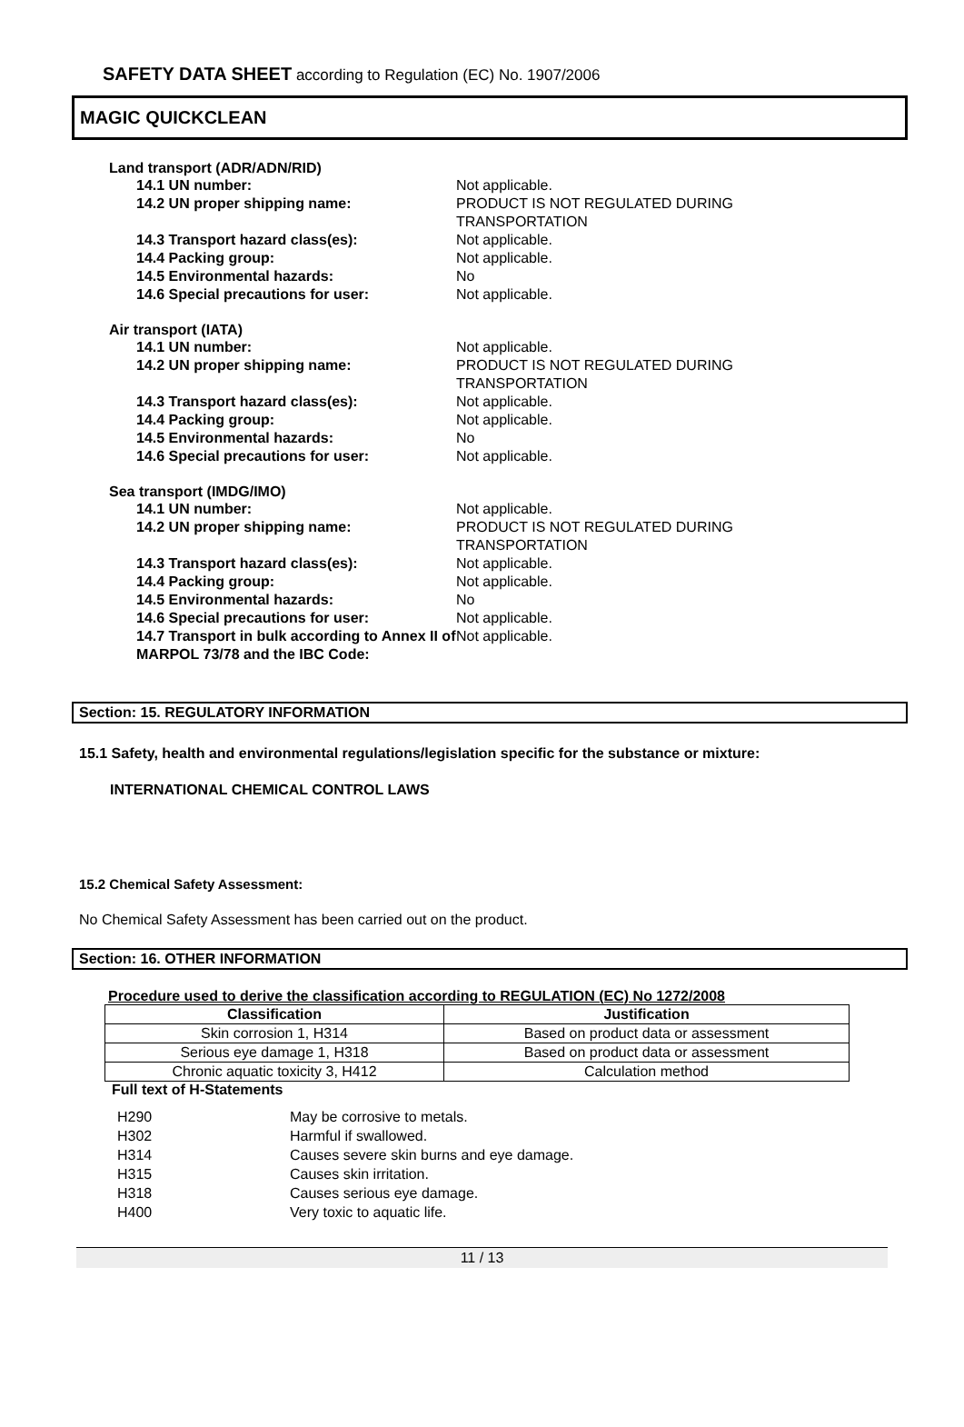SAFETY DATA SHEET according to Regulation (EC) No. 1907/2006
MAGIC QUICKCLEAN
Land transport (ADR/ADN/RID)
| 14.1 UN number: | Not applicable. |
| 14.2 UN proper shipping name: | PRODUCT IS NOT REGULATED DURING TRANSPORTATION |
| 14.3 Transport hazard class(es): | Not applicable. |
| 14.4 Packing group: | Not applicable. |
| 14.5 Environmental hazards: | No |
| 14.6 Special precautions for user: | Not applicable. |
Air transport (IATA)
| 14.1 UN number: | Not applicable. |
| 14.2 UN proper shipping name: | PRODUCT IS NOT REGULATED DURING TRANSPORTATION |
| 14.3 Transport hazard class(es): | Not applicable. |
| 14.4 Packing group: | Not applicable. |
| 14.5 Environmental hazards: | No |
| 14.6 Special precautions for user: | Not applicable. |
Sea transport (IMDG/IMO)
| 14.1 UN number: | Not applicable. |
| 14.2 UN proper shipping name: | PRODUCT IS NOT REGULATED DURING TRANSPORTATION |
| 14.3 Transport hazard class(es): | Not applicable. |
| 14.4 Packing group: | Not applicable. |
| 14.5 Environmental hazards: | No |
| 14.6 Special precautions for user: | Not applicable. |
| 14.7 Transport in bulk according to Annex II of MARPOL 73/78 and the IBC Code: | Not applicable. |
Section: 15. REGULATORY INFORMATION
15.1 Safety, health and environmental regulations/legislation specific for the substance or mixture:
INTERNATIONAL CHEMICAL CONTROL LAWS
15.2 Chemical Safety Assessment:
No Chemical Safety Assessment has been carried out on the product.
Section: 16. OTHER INFORMATION
Procedure used to derive the classification according to REGULATION (EC) No 1272/2008
| Classification | Justification |
| --- | --- |
| Skin corrosion 1, H314 | Based on product data or assessment |
| Serious eye damage 1, H318 | Based on product data or assessment |
| Chronic aquatic toxicity 3, H412 | Calculation method |
Full text of H-Statements
| H290 | May be corrosive to metals. |
| H302 | Harmful if swallowed. |
| H314 | Causes severe skin burns and eye damage. |
| H315 | Causes skin irritation. |
| H318 | Causes serious eye damage. |
| H400 | Very toxic to aquatic life. |
11 / 13